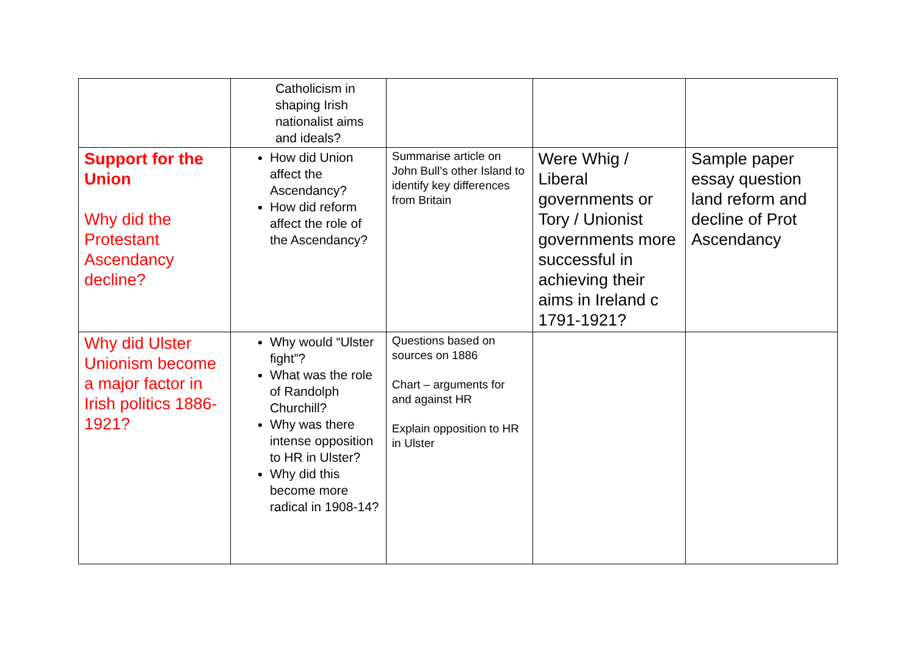| | Catholicism in shaping Irish nationalist aims and ideals? | | | |
| Support for the Union Why did the Protestant Ascendancy decline? | How did Union affect the Ascendancy? How did reform affect the role of the Ascendancy? | Summarise article on John Bull’s other Island to identify key differences from Britain | Were Whig / Liberal governments or Tory / Unionist governments more successful in achieving their aims in Ireland c 1791-1921? | Sample paper essay question land reform and decline of Prot Ascendancy |
| Why did Ulster Unionism become a major factor in Irish politics 1886-1921? | Why would “Ulster fight”? What was the role of Randolph Churchill? Why was there intense opposition to HR in Ulster? Why did this become more radical in 1908-14? | Questions based on sources on 1886 Chart – arguments for and against HR Explain opposition to HR in Ulster | | |